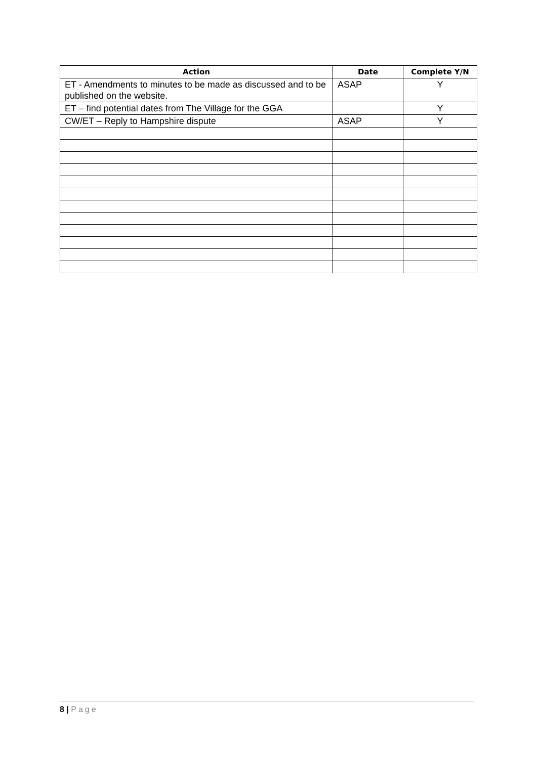| Action | Date | Complete Y/N |
| --- | --- | --- |
| ET - Amendments to minutes to be made as discussed and to be published on the website. | ASAP | Y |
| ET – find potential dates from The Village for the GGA | | Y |
| CW/ET – Reply to Hampshire dispute | ASAP | Y |
8 | Page